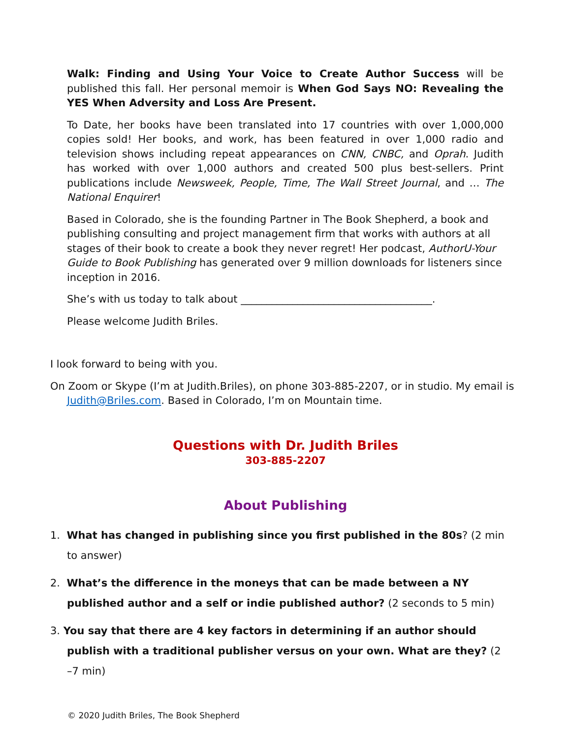Walk: Finding and Using Your Voice to Create Author Success will be published this fall. Her personal memoir is When God Says NO: Revealing the YES When Adversity and Loss Are Present.
To Date, her books have been translated into 17 countries with over 1,000,000 copies sold! Her books, and work, has been featured in over 1,000 radio and television shows including repeat appearances on CNN, CNBC, and Oprah. Judith has worked with over 1,000 authors and created 500 plus best-sellers. Print publications include Newsweek, People, Time, The Wall Street Journal, and … The National Enquirer!
Based in Colorado, she is the founding Partner in The Book Shepherd, a book and publishing consulting and project management firm that works with authors at all stages of their book to create a book they never regret! Her podcast, AuthorU-Your Guide to Book Publishing has generated over 9 million downloads for listeners since inception in 2016.
She’s with us today to talk about _____________________________________.
Please welcome Judith Briles.
I look forward to being with you.
On Zoom or Skype (I’m at Judith.Briles), on phone 303-885-2207, or in studio. My email is Judith@Briles.com. Based in Colorado, I’m on Mountain time.
Questions with Dr. Judith Briles
303-885-2207
About Publishing
1. What has changed in publishing since you first published in the 80s? (2 min to answer)
2. What’s the difference in the moneys that can be made between a NY published author and a self or indie published author? (2 seconds to 5 min)
3. You say that there are 4 key factors in determining if an author should publish with a traditional publisher versus on your own. What are they? (2 –7 min)
© 2020 Judith Briles, The Book Shepherd